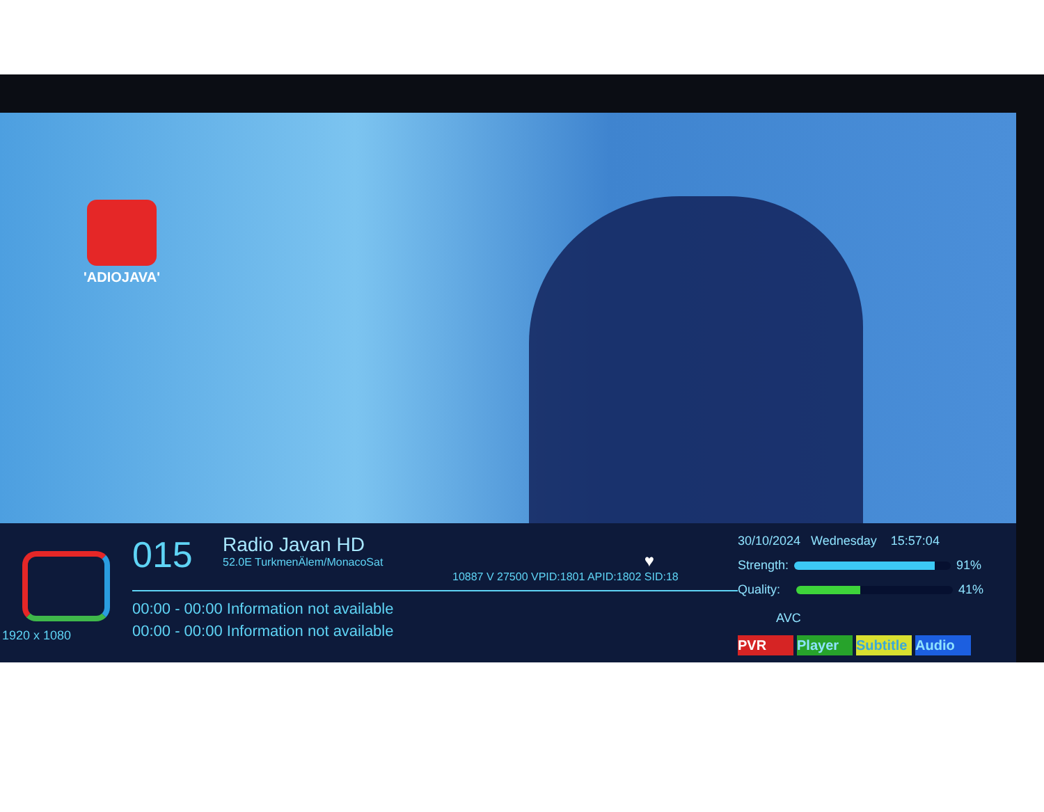'ADIOJAVA'
1920 x 1080
015
Radio Javan HD
52.0E TurkmenÄlem/MonacoSat
♥
10887 V 27500 VPID:1801 APID:1802 SID:18
00:00 - 00:00 Information not available
00:00 - 00:00 Information not available
30/10/2024 Wednesday 15:57:04
Strength: 91%
Quality: 41%
AVC
PVR Player Subtitle Audio